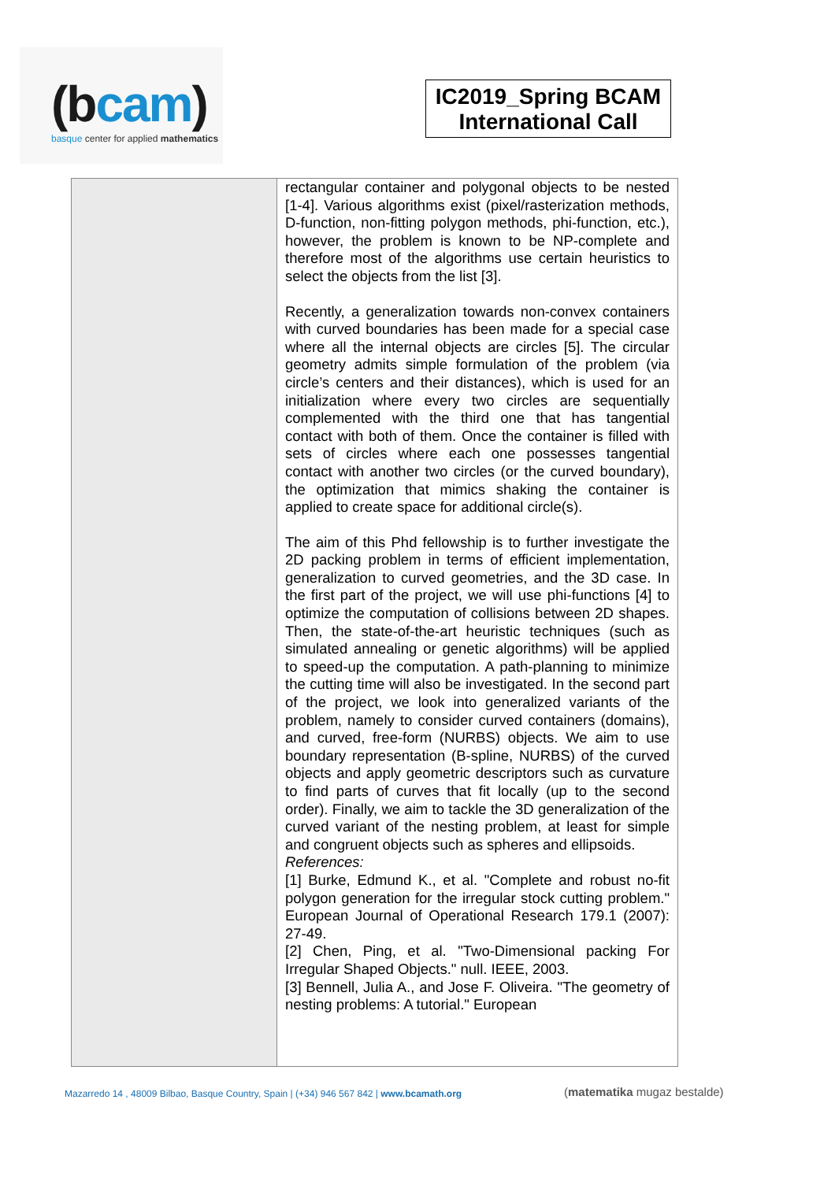(bcam)
basque center for applied mathematics
IC2019_Spring BCAM International Call
| | rectangular container and polygonal objects to be nested [1-4]. Various algorithms exist (pixel/rasterization methods, D-function, non-fitting polygon methods, phi-function, etc.), however, the problem is known to be NP-complete and therefore most of the algorithms use certain heuristics to select the objects from the list [3]. Recently, a generalization towards non-convex containers with curved boundaries has been made for a special case where all the internal objects are circles [5]. The circular geometry admits simple formulation of the problem (via circle’s centers and their distances), which is used for an initialization where every two circles are sequentially complemented with the third one that has tangential contact with both of them. Once the container is filled with sets of circles where each one possesses tangential contact with another two circles (or the curved boundary), the optimization that mimics shaking the container is applied to create space for additional circle(s). The aim of this Phd fellowship is to further investigate the 2D packing problem in terms of efficient implementation, generalization to curved geometries, and the 3D case. In the first part of the project, we will use phi-functions [4] to optimize the computation of collisions between 2D shapes. Then, the state-of-the-art heuristic techniques (such as simulated annealing or genetic algorithms) will be applied to speed-up the computation. A path-planning to minimize the cutting time will also be investigated. In the second part of the project, we look into generalized variants of the problem, namely to consider curved containers (domains), and curved, free-form (NURBS) objects. We aim to use boundary representation (B-spline, NURBS) of the curved objects and apply geometric descriptors such as curvature to find parts of curves that fit locally (up to the second order). Finally, we aim to tackle the 3D generalization of the curved variant of the nesting problem, at least for simple and congruent objects such as spheres and ellipsoids. References: [1] Burke, Edmund K., et al. "Complete and robust no-fit polygon generation for the irregular stock cutting problem." European Journal of Operational Research 179.1 (2007): 27-49. [2] Chen, Ping, et al. "Two-Dimensional packing For Irregular Shaped Objects." null. IEEE, 2003. [3] Bennell, Julia A., and Jose F. Oliveira. "The geometry of nesting problems: A tutorial." European |
Mazarredo 14 , 48009 Bilbao, Basque Country, Spain | (+34) 946 567 842 | www.bcamath.org
(matematika mugaz bestalde)